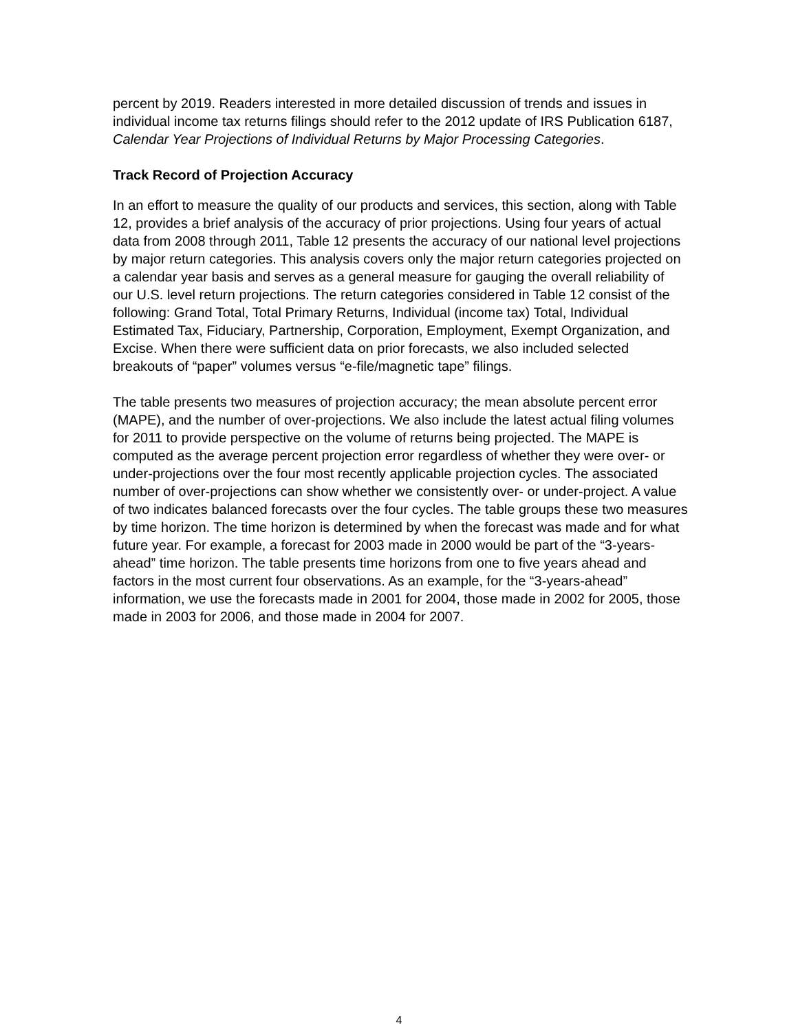percent by 2019. Readers interested in more detailed discussion of trends and issues in individual income tax returns filings should refer to the 2012 update of IRS Publication 6187, Calendar Year Projections of Individual Returns by Major Processing Categories.
Track Record of Projection Accuracy
In an effort to measure the quality of our products and services, this section, along with Table 12, provides a brief analysis of the accuracy of prior projections. Using four years of actual data from 2008 through 2011, Table 12 presents the accuracy of our national level projections by major return categories. This analysis covers only the major return categories projected on a calendar year basis and serves as a general measure for gauging the overall reliability of our U.S. level return projections. The return categories considered in Table 12 consist of the following: Grand Total, Total Primary Returns, Individual (income tax) Total, Individual Estimated Tax, Fiduciary, Partnership, Corporation, Employment, Exempt Organization, and Excise. When there were sufficient data on prior forecasts, we also included selected breakouts of “paper” volumes versus “e-file/magnetic tape” filings.
The table presents two measures of projection accuracy; the mean absolute percent error (MAPE), and the number of over-projections. We also include the latest actual filing volumes for 2011 to provide perspective on the volume of returns being projected. The MAPE is computed as the average percent projection error regardless of whether they were over- or under-projections over the four most recently applicable projection cycles. The associated number of over-projections can show whether we consistently over- or under-project. A value of two indicates balanced forecasts over the four cycles. The table groups these two measures by time horizon. The time horizon is determined by when the forecast was made and for what future year. For example, a forecast for 2003 made in 2000 would be part of the “3-years-ahead” time horizon. The table presents time horizons from one to five years ahead and factors in the most current four observations. As an example, for the “3-years-ahead” information, we use the forecasts made in 2001 for 2004, those made in 2002 for 2005, those made in 2003 for 2006, and those made in 2004 for 2007.
4